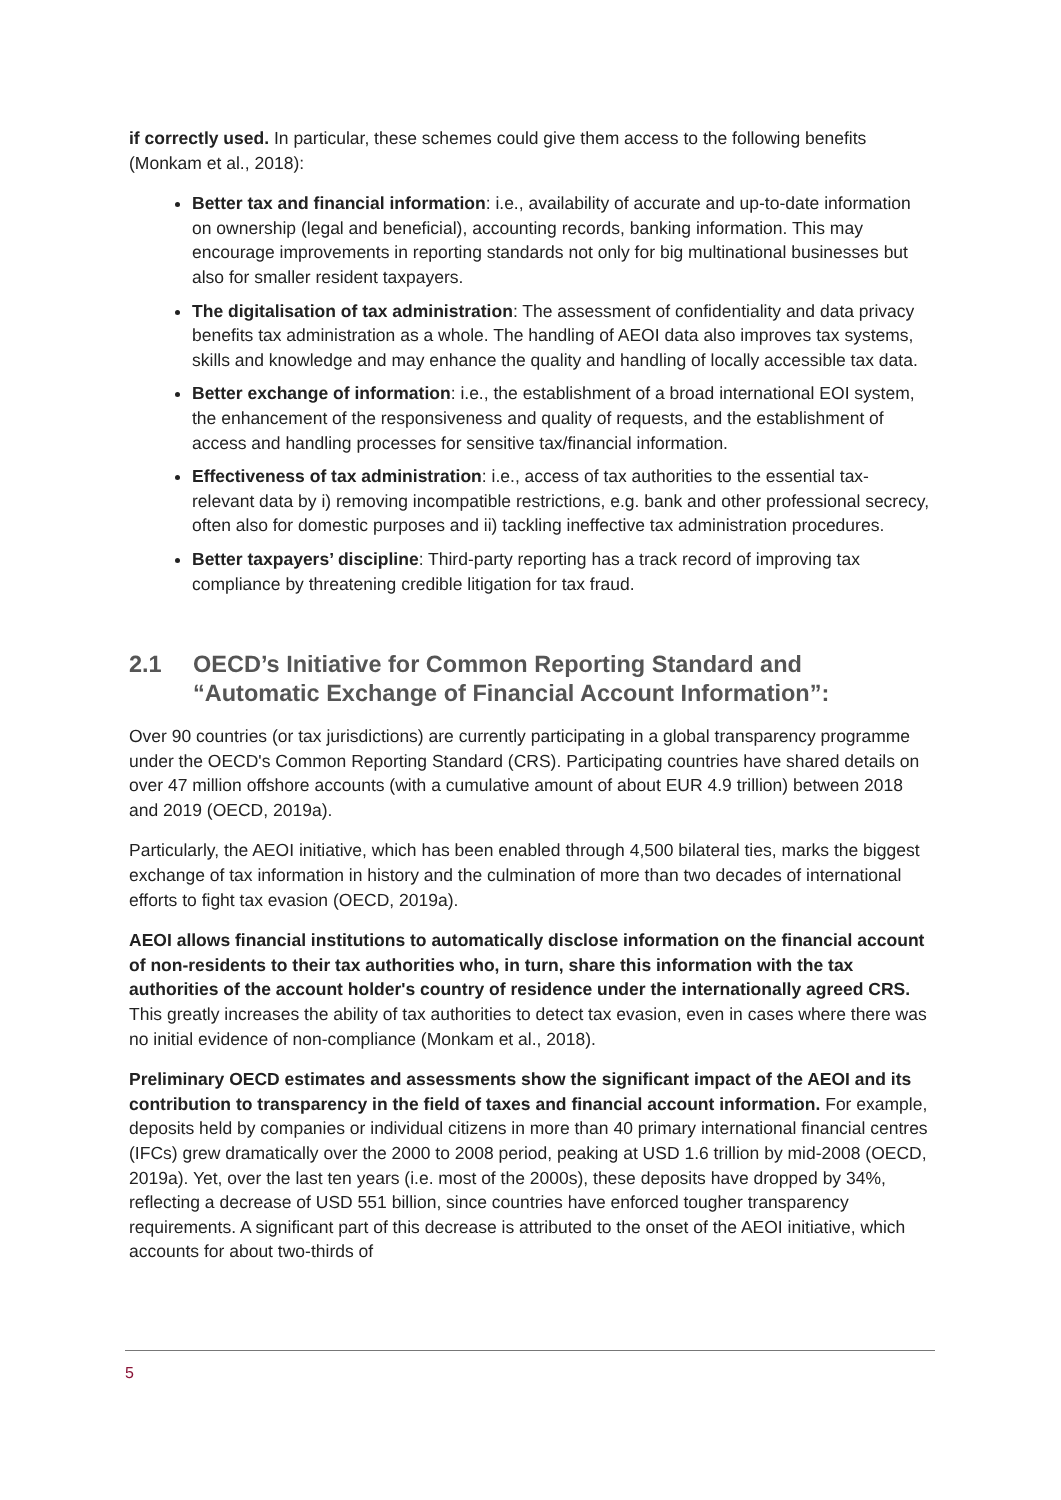if correctly used. In particular, these schemes could give them access to the following benefits (Monkam et al., 2018):
Better tax and financial information: i.e., availability of accurate and up-to-date information on ownership (legal and beneficial), accounting records, banking information. This may encourage improvements in reporting standards not only for big multinational businesses but also for smaller resident taxpayers.
The digitalisation of tax administration: The assessment of confidentiality and data privacy benefits tax administration as a whole. The handling of AEOI data also improves tax systems, skills and knowledge and may enhance the quality and handling of locally accessible tax data.
Better exchange of information: i.e., the establishment of a broad international EOI system, the enhancement of the responsiveness and quality of requests, and the establishment of access and handling processes for sensitive tax/financial information.
Effectiveness of tax administration: i.e., access of tax authorities to the essential tax-relevant data by i) removing incompatible restrictions, e.g. bank and other professional secrecy, often also for domestic purposes and ii) tackling ineffective tax administration procedures.
Better taxpayers’ discipline: Third-party reporting has a track record of improving tax compliance by threatening credible litigation for tax fraud.
2.1 OECD’s Initiative for Common Reporting Standard and “Automatic Exchange of Financial Account Information”:
Over 90 countries (or tax jurisdictions) are currently participating in a global transparency programme under the OECD's Common Reporting Standard (CRS). Participating countries have shared details on over 47 million offshore accounts (with a cumulative amount of about EUR 4.9 trillion) between 2018 and 2019 (OECD, 2019a).
Particularly, the AEOI initiative, which has been enabled through 4,500 bilateral ties, marks the biggest exchange of tax information in history and the culmination of more than two decades of international efforts to fight tax evasion (OECD, 2019a).
AEOI allows financial institutions to automatically disclose information on the financial account of non-residents to their tax authorities who, in turn, share this information with the tax authorities of the account holder's country of residence under the internationally agreed CRS. This greatly increases the ability of tax authorities to detect tax evasion, even in cases where there was no initial evidence of non-compliance (Monkam et al., 2018).
Preliminary OECD estimates and assessments show the significant impact of the AEOI and its contribution to transparency in the field of taxes and financial account information. For example, deposits held by companies or individual citizens in more than 40 primary international financial centres (IFCs) grew dramatically over the 2000 to 2008 period, peaking at USD 1.6 trillion by mid-2008 (OECD, 2019a). Yet, over the last ten years (i.e. most of the 2000s), these deposits have dropped by 34%, reflecting a decrease of USD 551 billion, since countries have enforced tougher transparency requirements. A significant part of this decrease is attributed to the onset of the AEOI initiative, which accounts for about two-thirds of
5